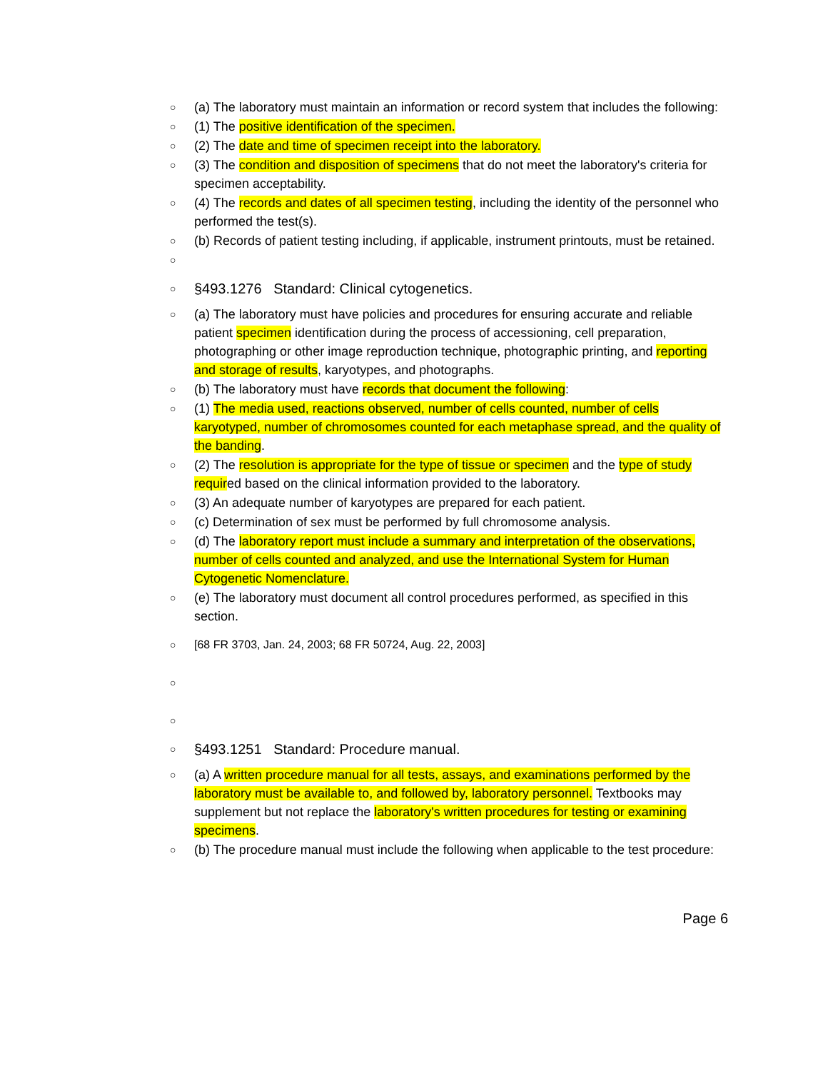○ (a) The laboratory must maintain an information or record system that includes the following:
○ (1) The positive identification of the specimen.
○ (2) The date and time of specimen receipt into the laboratory.
○ (3) The condition and disposition of specimens that do not meet the laboratory's criteria for specimen acceptability.
○ (4) The records and dates of all specimen testing, including the identity of the personnel who performed the test(s).
○ (b) Records of patient testing including, if applicable, instrument printouts, must be retained.
○
○ §493.1276 Standard: Clinical cytogenetics.
○ (a) The laboratory must have policies and procedures for ensuring accurate and reliable patient specimen identification during the process of accessioning, cell preparation, photographing or other image reproduction technique, photographic printing, and reporting and storage of results, karyotypes, and photographs.
○ (b) The laboratory must have records that document the following:
○ (1) The media used, reactions observed, number of cells counted, number of cells karyotyped, number of chromosomes counted for each metaphase spread, and the quality of the banding.
○ (2) The resolution is appropriate for the type of tissue or specimen and the type of study required based on the clinical information provided to the laboratory.
○ (3) An adequate number of karyotypes are prepared for each patient.
○ (c) Determination of sex must be performed by full chromosome analysis.
○ (d) The laboratory report must include a summary and interpretation of the observations, number of cells counted and analyzed, and use the International System for Human Cytogenetic Nomenclature.
○ (e) The laboratory must document all control procedures performed, as specified in this section.
○ [68 FR 3703, Jan. 24, 2003; 68 FR 50724, Aug. 22, 2003]
○
○
○ §493.1251 Standard: Procedure manual.
○ (a) A written procedure manual for all tests, assays, and examinations performed by the laboratory must be available to, and followed by, laboratory personnel. Textbooks may supplement but not replace the laboratory's written procedures for testing or examining specimens.
○ (b) The procedure manual must include the following when applicable to the test procedure:
Page 6